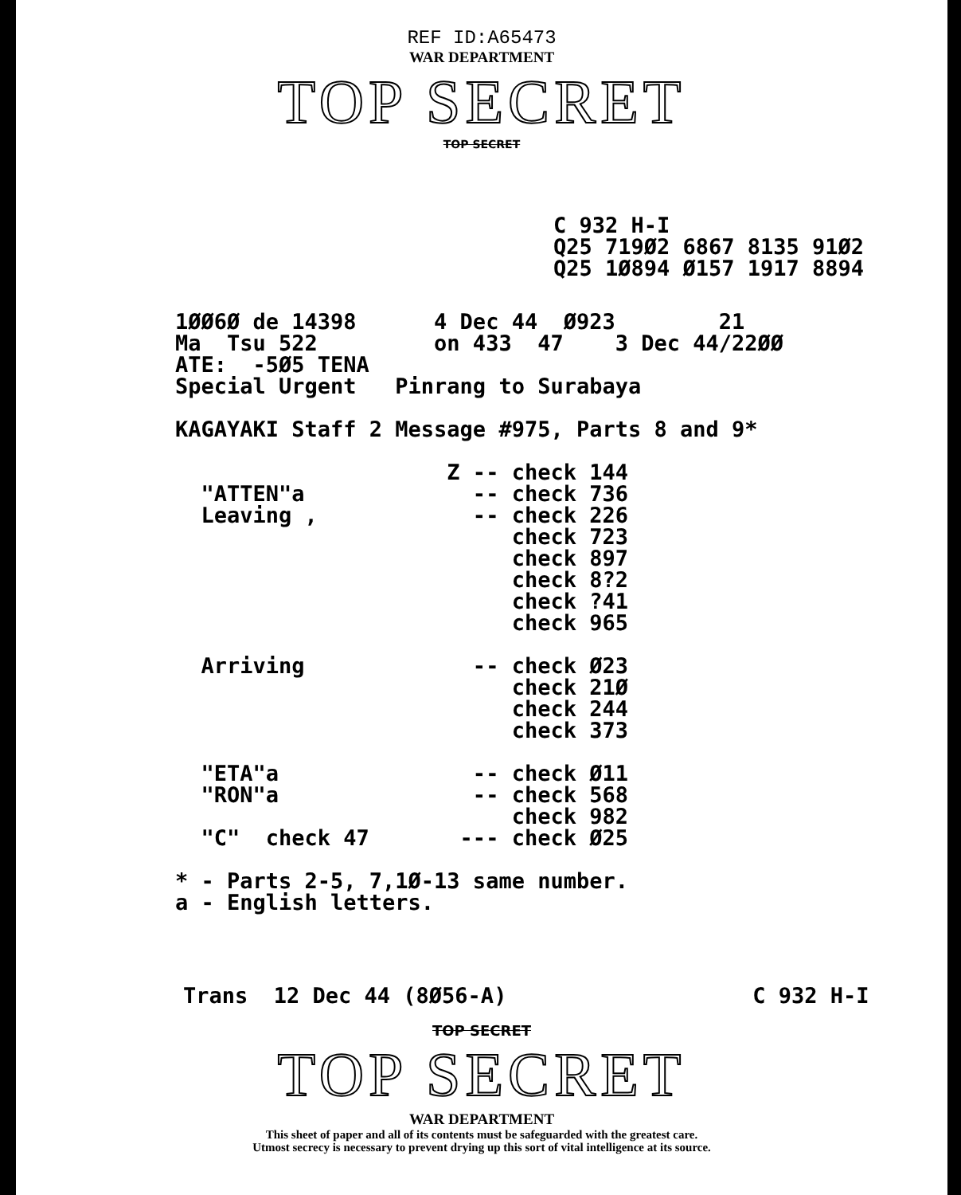REF ID:A65473
WAR DEPARTMENT
TOP SECRET
TOP SECRET
C 932 H-I
Q25 719Ø2 6867 8135 91Ø2
Q25 1Ø894 Ø157 1917 8894
1ØØ6Ø de 14398      4 Dec 44  Ø923        21
Ma  Tsu 522         on 433  47    3 Dec 44/22ØØ
ATE:  -5Ø5 TENA
Special Urgent   Pinrang to Surabaya

KAGAYAKI Staff 2 Message #975, Parts 8 and 9*

                     Z -- check 144
  "ATTEN"a             -- check 736
  Leaving ,            -- check 226
                          check 723
                          check 897
                          check 8?2
                          check ?41
                          check 965

  Arriving             -- check Ø23
                          check 21Ø
                          check 244
                          check 373

  "ETA"a               -- check Ø11
  "RON"a               -- check 568
                          check 982
  "C"  check 47       --- check Ø25

* - Parts 2-5, 7,1Ø-13 same number.
a - English letters.
Trans  12 Dec 44 (8Ø56-A)                   C 932 H-I
TOP SECRET
TOP SECRET
WAR DEPARTMENT
This sheet of paper and all of its contents must be safeguarded with the greatest care.
Utmost secrecy is necessary to prevent drying up this sort of vital intelligence at its source.